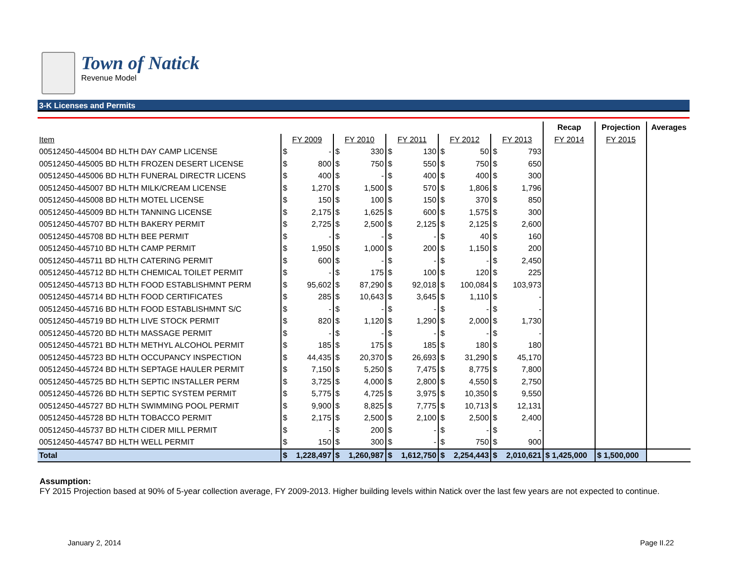Town of Natick
Revenue Model
3-K Licenses and Permits
| | | | | | | | | | | | Recap | Projection | Averages |
| --- | --- | --- | --- | --- | --- | --- | --- | --- | --- | --- | --- | --- | --- |
| Item | FY 2009 | | FY 2010 | | FY 2011 | | FY 2012 | | FY 2013 | | FY 2014 | FY 2015 | |
| 00512450-445004 BD HLTH DAY CAMP LICENSE | $ | - | $ | 330 | $ | 130 | $ | 50 | $ | 793 | | | |
| 00512450-445005 BD HLTH FROZEN DESERT LICENSE | $ | 800 | $ | 750 | $ | 550 | $ | 750 | $ | 650 | | | |
| 00512450-445006 BD HLTH FUNERAL DIRECTR LICENS | $ | 400 | $ | - | $ | 400 | $ | 400 | $ | 300 | | | |
| 00512450-445007 BD HLTH MILK/CREAM LICENSE | $ | 1,270 | $ | 1,500 | $ | 570 | $ | 1,806 | $ | 1,796 | | | |
| 00512450-445008 BD HLTH MOTEL LICENSE | $ | 150 | $ | 100 | $ | 150 | $ | 370 | $ | 850 | | | |
| 00512450-445009 BD HLTH TANNING LICENSE | $ | 2,175 | $ | 1,625 | $ | 600 | $ | 1,575 | $ | 300 | | | |
| 00512450-445707 BD HLTH BAKERY PERMIT | $ | 2,725 | $ | 2,500 | $ | 2,125 | $ | 2,125 | $ | 2,600 | | | |
| 00512450-445708 BD HLTH BEE PERMIT | $ | - | $ | - | $ | - | $ | 40 | $ | 160 | | | |
| 00512450-445710 BD HLTH CAMP PERMIT | $ | 1,950 | $ | 1,000 | $ | 200 | $ | 1,150 | $ | 200 | | | |
| 00512450-445711 BD HLTH CATERING PERMIT | $ | 600 | $ | - | $ | - | $ | - | $ | 2,450 | | | |
| 00512450-445712 BD HLTH CHEMICAL TOILET PERMIT | $ | - | $ | 175 | $ | 100 | $ | 120 | $ | 225 | | | |
| 00512450-445713 BD HLTH FOOD ESTABLISHMNT PERM | $ | 95,602 | $ | 87,290 | $ | 92,018 | $ | 100,084 | $ | 103,973 | | | |
| 00512450-445714 BD HLTH FOOD CERTIFICATES | $ | 285 | $ | 10,643 | $ | 3,645 | $ | 1,110 | $ | - | | | |
| 00512450-445716 BD HLTH FOOD ESTABLISHMNT S/C | $ | - | $ | - | $ | - | $ | - | $ | - | | | |
| 00512450-445719 BD HLTH LIVE STOCK PERMIT | $ | 820 | $ | 1,120 | $ | 1,290 | $ | 2,000 | $ | 1,730 | | | |
| 00512450-445720 BD HLTH MASSAGE PERMIT | $ | - | $ | - | $ | - | $ | - | $ | - | | | |
| 00512450-445721 BD HLTH METHYL ALCOHOL PERMIT | $ | 185 | $ | 175 | $ | 185 | $ | 180 | $ | 180 | | | |
| 00512450-445723 BD HLTH OCCUPANCY INSPECTION | $ | 44,435 | $ | 20,370 | $ | 26,693 | $ | 31,290 | $ | 45,170 | | | |
| 00512450-445724 BD HLTH SEPTAGE HAULER PERMIT | $ | 7,150 | $ | 5,250 | $ | 7,475 | $ | 8,775 | $ | 7,800 | | | |
| 00512450-445725 BD HLTH SEPTIC INSTALLER PERM | $ | 3,725 | $ | 4,000 | $ | 2,800 | $ | 4,550 | $ | 2,750 | | | |
| 00512450-445726 BD HLTH SEPTIC SYSTEM PERMIT | $ | 5,775 | $ | 4,725 | $ | 3,975 | $ | 10,350 | $ | 9,550 | | | |
| 00512450-445727 BD HLTH SWIMMING POOL PERMIT | $ | 9,900 | $ | 8,825 | $ | 7,775 | $ | 10,713 | $ | 12,131 | | | |
| 00512450-445728 BD HLTH TOBACCO PERMIT | $ | 2,175 | $ | 2,500 | $ | 2,100 | $ | 2,500 | $ | 2,400 | | | |
| 00512450-445737 BD HLTH CIDER MILL PERMIT | $ | - | $ | 200 | $ | - | $ | - | $ | - | | | |
| 00512450-445747 BD HLTH WELL PERMIT | $ | 150 | $ | 300 | $ | - | $ | 750 | $ | 900 | | | |
| Total | $ | 1,228,497 | $ | 1,260,987 | $ | 1,612,750 | $ | 2,254,443 | $ | 2,010,621 | $ 1,425,000 | $ 1,500,000 | |
Assumption:
FY 2015 Projection based at 90% of 5-year collection average, FY 2009-2013. Higher building levels within Natick over the last few years are not expected to continue.
January 2, 2014 Page II.22